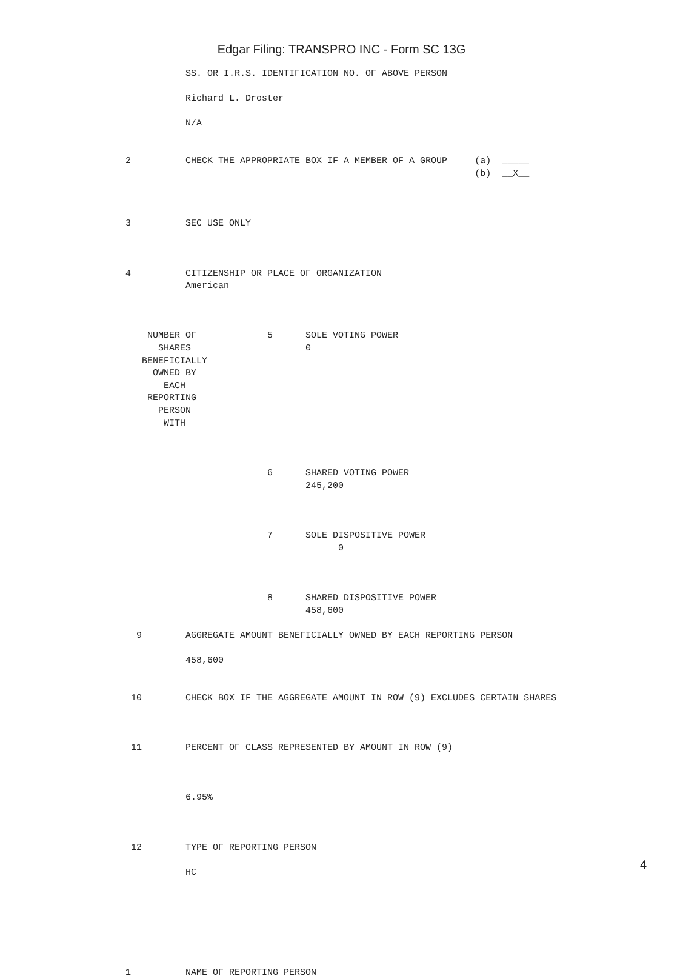Edgar Filing: TRANSPRO INC - Form SC 13G
                                  SS. OR I.R.S. IDENTIFICATION NO. OF ABOVE PERSON

                                  Richard L. Droster

                                  N/A


                       2          CHECK THE APPROPRIATE BOX IF A MEMBER OF A GROUP     (a)  _____
                                                                                       (b)  __X__



                       3          SEC USE ONLY



                       4          CITIZENSHIP OR PLACE OF ORGANIZATION
                                  American



                           NUMBER OF             5      SOLE VOTING POWER
                             SHARES                     0
                          BENEFICIALLY
                            OWNED BY
                              EACH
                           REPORTING
                             PERSON
                              WITH



                                                 6      SHARED VOTING POWER
                                                        245,200



                                                 7      SOLE DISPOSITIVE POWER
                                                              0



                                                 8      SHARED DISPOSITIVE POWER
                                                        458,600

                         9        AGGREGATE AMOUNT BENEFICIALLY OWNED BY EACH REPORTING PERSON

                                  458,600


                        10        CHECK BOX IF THE AGGREGATE AMOUNT IN ROW (9) EXCLUDES CERTAIN SHARES



                        11        PERCENT OF CLASS REPRESENTED BY AMOUNT IN ROW (9)



                                  6.95%



                        12        TYPE OF REPORTING PERSON

                                  HC







                       1          NAME OF REPORTING PERSON
4